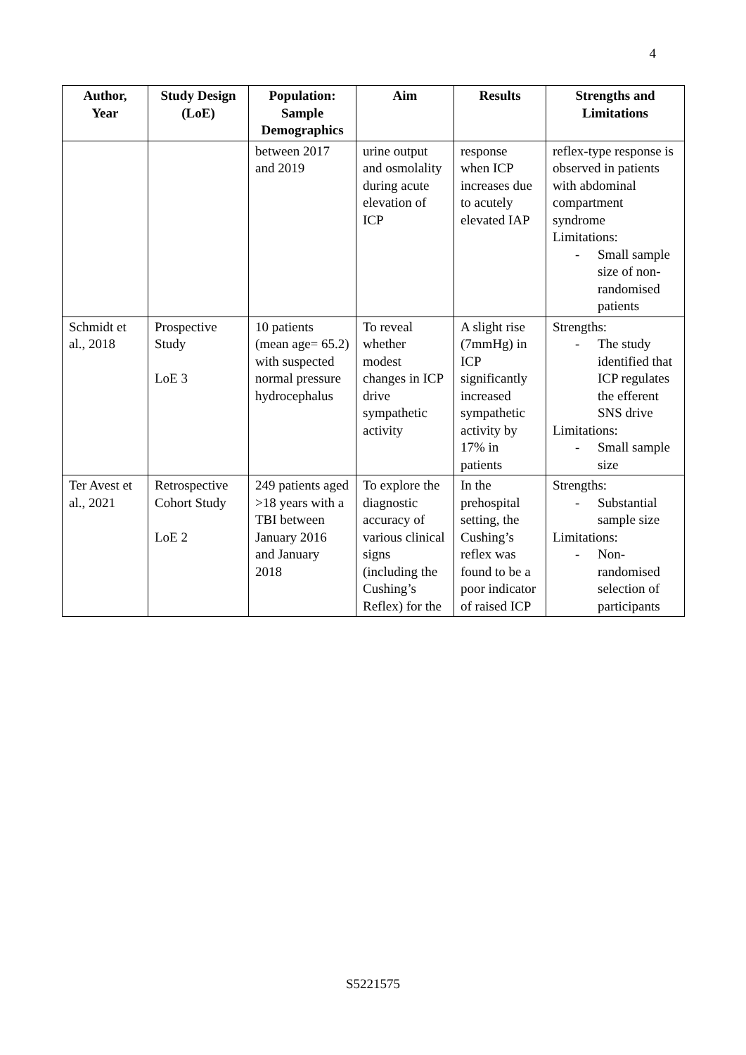4
| Author, Year | Study Design (LoE) | Population: Sample Demographics | Aim | Results | Strengths and Limitations |
| --- | --- | --- | --- | --- | --- |
| | | between 2017 and 2019 | urine output and osmolality during acute elevation of ICP | response when ICP increases due to acutely elevated IAP | reflex-type response is observed in patients with abdominal compartment syndrome Limitations: - Small sample size of non-randomised patients |
| Schmidt et al., 2018 | Prospective Study LoE 3 | 10 patients (mean age= 65.2) with suspected normal pressure hydrocephalus | To reveal whether modest changes in ICP drive sympathetic activity | A slight rise (7mmHg) in ICP significantly increased sympathetic activity by 17% in patients | Strengths: - The study identified that ICP regulates the efferent SNS drive Limitations: - Small sample size |
| Ter Avest et al., 2021 | Retrospective Cohort Study LoE 2 | 249 patients aged >18 years with a TBI between January 2016 and January 2018 | To explore the diagnostic accuracy of various clinical signs (including the Cushing’s Reflex) for the | In the prehospital setting, the Cushing’s reflex was found to be a poor indicator of raised ICP | Strengths: - Substantial sample size Limitations: - Non-randomised selection of participants |
S5221575